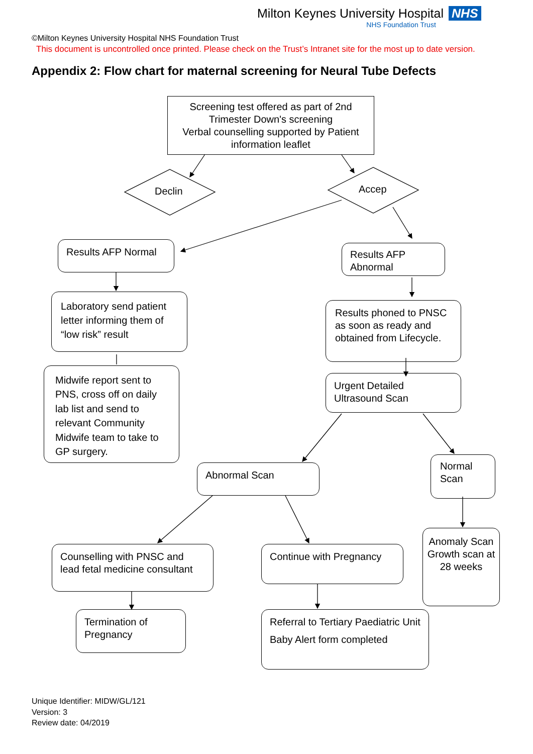Milton Keynes University Hospital NHS
NHS Foundation Trust
©Milton Keynes University Hospital NHS Foundation Trust
This document is uncontrolled once printed. Please check on the Trust’s Intranet site for the most up to date version.
Appendix 2: Flow chart for maternal screening for Neural Tube Defects
Screening test offered as part of 2nd Trimester Down's screening
Verbal counselling supported by Patient information leaflet
Declin Accep
Results AFP Normal
Results AFP Abnormal
Laboratory send patient letter informing them of “low risk” result
Results phoned to PNSC as soon as ready and obtained from Lifecycle.
Midwife report sent to PNS, cross off on daily lab list and send to relevant Community Midwife team to take to GP surgery.
Urgent Detailed Ultrasound Scan
Abnormal Scan
Normal Scan
Counselling with PNSC and lead fetal medicine consultant
Continue with Pregnancy
Anomaly Scan Growth scan at 28 weeks
Termination of Pregnancy
Referral to Tertiary Paediatric Unit
Baby Alert form completed
Unique Identifier: MIDW/GL/121
Version: 3
Review date: 04/2019